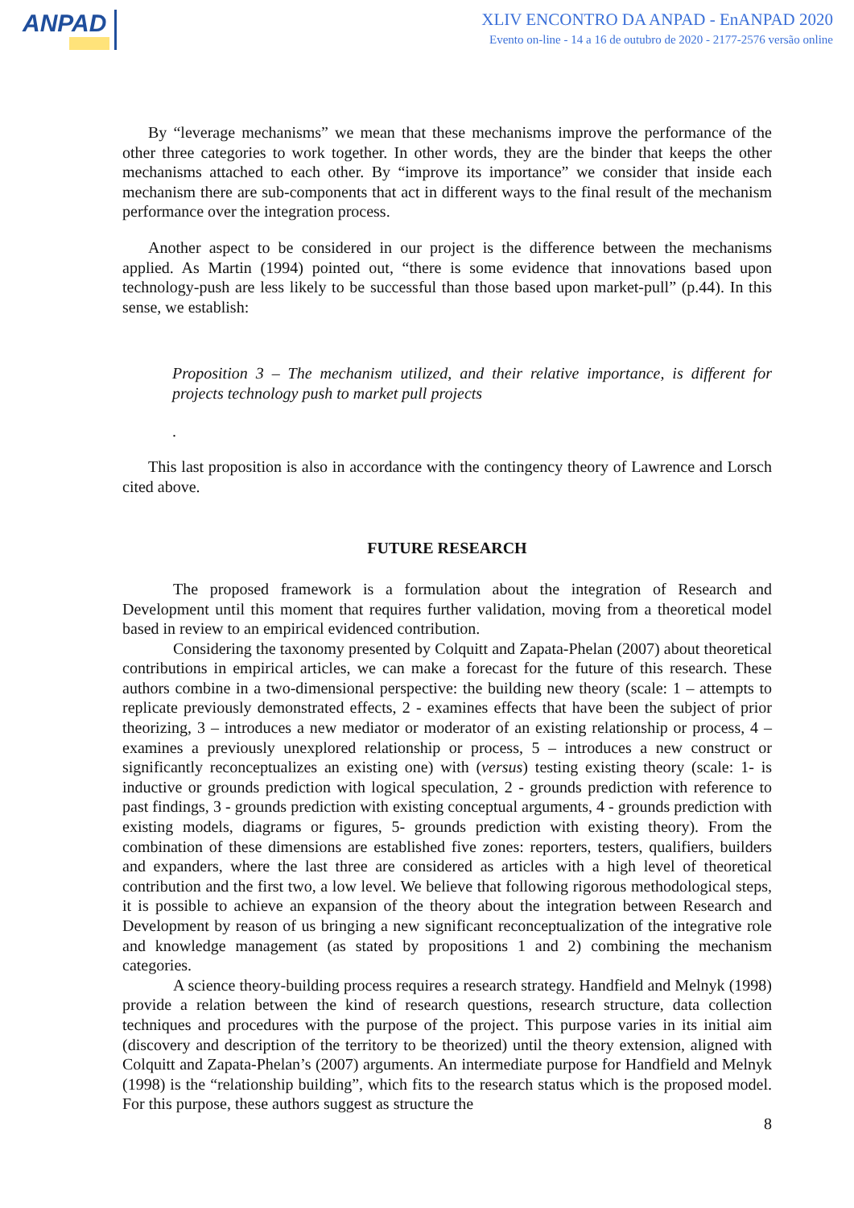ANPAD
XLIV ENCONTRO DA ANPAD - EnANPAD 2020
Evento on-line - 14 a 16 de outubro de 2020 - 2177-2576 versão online
By “leverage mechanisms” we mean that these mechanisms improve the performance of the other three categories to work together. In other words, they are the binder that keeps the other mechanisms attached to each other. By “improve its importance” we consider that inside each mechanism there are sub-components that act in different ways to the final result of the mechanism performance over the integration process.
Another aspect to be considered in our project is the difference between the mechanisms applied. As Martin (1994) pointed out, “there is some evidence that innovations based upon technology-push are less likely to be successful than those based upon market-pull” (p.44). In this sense, we establish:
Proposition 3 – The mechanism utilized, and their relative importance, is different for projects technology push to market pull projects
.
This last proposition is also in accordance with the contingency theory of Lawrence and Lorsch cited above.
FUTURE RESEARCH
The proposed framework is a formulation about the integration of Research and Development until this moment that requires further validation, moving from a theoretical model based in review to an empirical evidenced contribution.
Considering the taxonomy presented by Colquitt and Zapata-Phelan (2007) about theoretical contributions in empirical articles, we can make a forecast for the future of this research. These authors combine in a two-dimensional perspective: the building new theory (scale: 1 – attempts to replicate previously demonstrated effects, 2 - examines effects that have been the subject of prior theorizing, 3 – introduces a new mediator or moderator of an existing relationship or process, 4 – examines a previously unexplored relationship or process, 5 – introduces a new construct or significantly reconceptualizes an existing one) with (versus) testing existing theory (scale: 1- is inductive or grounds prediction with logical speculation, 2 - grounds prediction with reference to past findings, 3 - grounds prediction with existing conceptual arguments, 4 - grounds prediction with existing models, diagrams or figures, 5- grounds prediction with existing theory). From the combination of these dimensions are established five zones: reporters, testers, qualifiers, builders and expanders, where the last three are considered as articles with a high level of theoretical contribution and the first two, a low level. We believe that following rigorous methodological steps, it is possible to achieve an expansion of the theory about the integration between Research and Development by reason of us bringing a new significant reconceptualization of the integrative role and knowledge management (as stated by propositions 1 and 2) combining the mechanism categories.
A science theory-building process requires a research strategy. Handfield and Melnyk (1998) provide a relation between the kind of research questions, research structure, data collection techniques and procedures with the purpose of the project. This purpose varies in its initial aim (discovery and description of the territory to be theorized) until the theory extension, aligned with Colquitt and Zapata-Phelan’s (2007) arguments. An intermediate purpose for Handfield and Melnyk (1998) is the “relationship building”, which fits to the research status which is the proposed model. For this purpose, these authors suggest as structure the
8